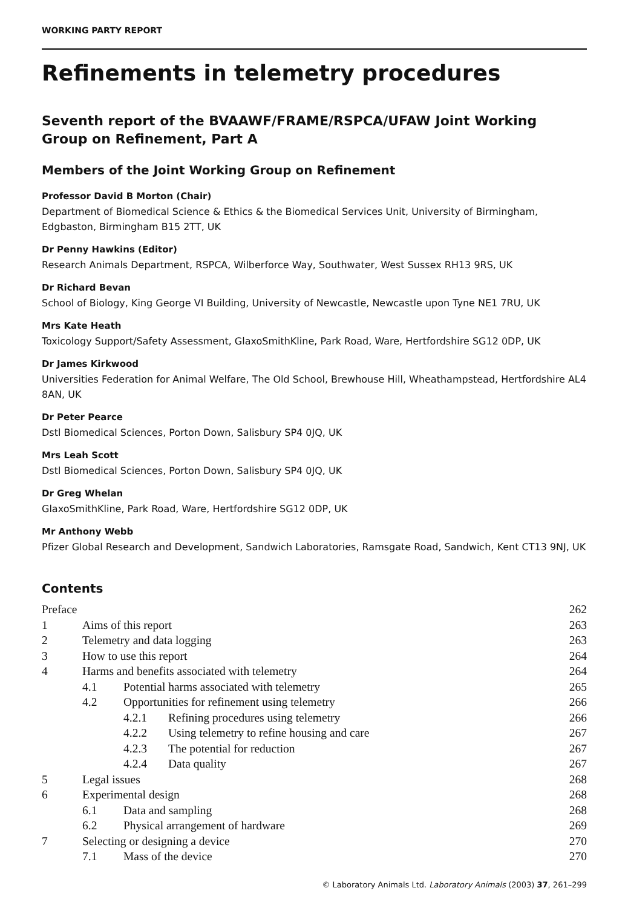WORKING PARTY REPORT
Refinements in telemetry procedures
Seventh report of the BVAAWF/FRAME/RSPCA/UFAW Joint Working Group on Refinement, Part A
Members of the Joint Working Group on Refinement
Professor David B Morton (Chair)
Department of Biomedical Science & Ethics & the Biomedical Services Unit, University of Birmingham, Edgbaston, Birmingham B15 2TT, UK
Dr Penny Hawkins (Editor)
Research Animals Department, RSPCA, Wilberforce Way, Southwater, West Sussex RH13 9RS, UK
Dr Richard Bevan
School of Biology, King George VI Building, University of Newcastle, Newcastle upon Tyne NE1 7RU, UK
Mrs Kate Heath
Toxicology Support/Safety Assessment, GlaxoSmithKline, Park Road, Ware, Hertfordshire SG12 0DP, UK
Dr James Kirkwood
Universities Federation for Animal Welfare, The Old School, Brewhouse Hill, Wheathampstead, Hertfordshire AL4 8AN, UK
Dr Peter Pearce
Dstl Biomedical Sciences, Porton Down, Salisbury SP4 0JQ, UK
Mrs Leah Scott
Dstl Biomedical Sciences, Porton Down, Salisbury SP4 0JQ, UK
Dr Greg Whelan
GlaxoSmithKline, Park Road, Ware, Hertfordshire SG12 0DP, UK
Mr Anthony Webb
Pfizer Global Research and Development, Sandwich Laboratories, Ramsgate Road, Sandwich, Kent CT13 9NJ, UK
Contents
| Preface | | | | 262 |
| 1 | Aims of this report | | | 263 |
| 2 | Telemetry and data logging | | | 263 |
| 3 | How to use this report | | | 264 |
| 4 | Harms and benefits associated with telemetry | | | 264 |
| | 4.1 | Potential harms associated with telemetry | | 265 |
| | 4.2 | Opportunities for refinement using telemetry | | 266 |
| | | 4.2.1 | Refining procedures using telemetry | 266 |
| | | 4.2.2 | Using telemetry to refine housing and care | 267 |
| | | 4.2.3 | The potential for reduction | 267 |
| | | 4.2.4 | Data quality | 267 |
| 5 | Legal issues | | | 268 |
| 6 | Experimental design | | | 268 |
| | 6.1 | Data and sampling | | 268 |
| | 6.2 | Physical arrangement of hardware | | 269 |
| 7 | Selecting or designing a device | | | 270 |
| | 7.1 | Mass of the device | | 270 |
© Laboratory Animals Ltd. Laboratory Animals (2003) 37, 261–299